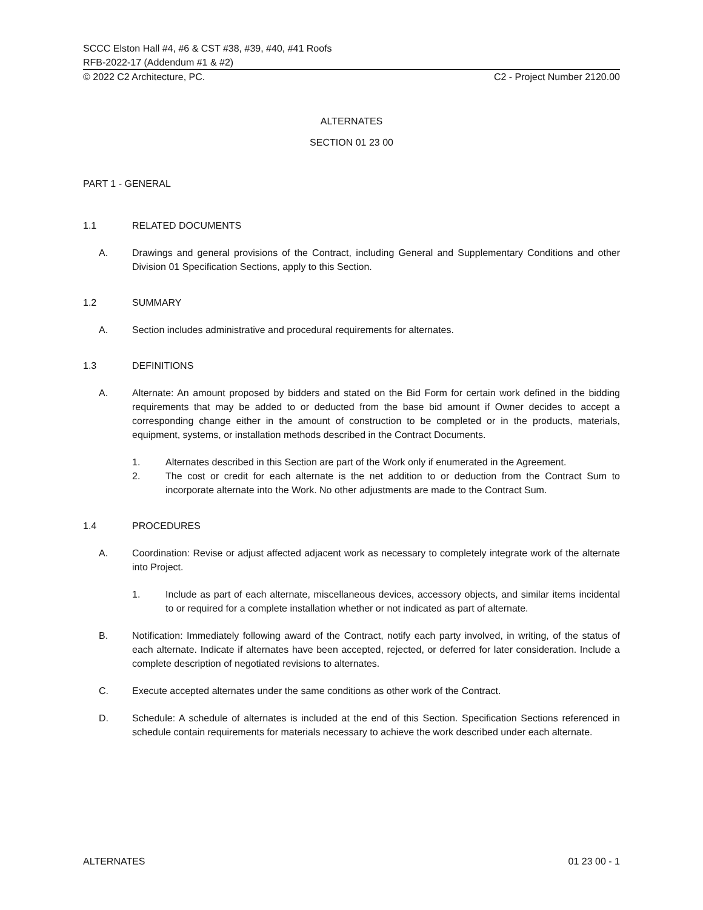SCCC Elston Hall #4, #6 & CST #38, #39, #40, #41 Roofs
RFB-2022-17 (Addendum #1 & #2)
© 2022 C2 Architecture, PC. C2 - Project Number 2120.00
ALTERNATES
SECTION 01 23 00
PART 1 - GENERAL
1.1 RELATED DOCUMENTS
A. Drawings and general provisions of the Contract, including General and Supplementary Conditions and other Division 01 Specification Sections, apply to this Section.
1.2 SUMMARY
A. Section includes administrative and procedural requirements for alternates.
1.3 DEFINITIONS
A. Alternate: An amount proposed by bidders and stated on the Bid Form for certain work defined in the bidding requirements that may be added to or deducted from the base bid amount if Owner decides to accept a corresponding change either in the amount of construction to be completed or in the products, materials, equipment, systems, or installation methods described in the Contract Documents.
1. Alternates described in this Section are part of the Work only if enumerated in the Agreement.
2. The cost or credit for each alternate is the net addition to or deduction from the Contract Sum to incorporate alternate into the Work. No other adjustments are made to the Contract Sum.
1.4 PROCEDURES
A. Coordination: Revise or adjust affected adjacent work as necessary to completely integrate work of the alternate into Project.
1. Include as part of each alternate, miscellaneous devices, accessory objects, and similar items incidental to or required for a complete installation whether or not indicated as part of alternate.
B. Notification: Immediately following award of the Contract, notify each party involved, in writing, of the status of each alternate. Indicate if alternates have been accepted, rejected, or deferred for later consideration. Include a complete description of negotiated revisions to alternates.
C. Execute accepted alternates under the same conditions as other work of the Contract.
D. Schedule: A schedule of alternates is included at the end of this Section. Specification Sections referenced in schedule contain requirements for materials necessary to achieve the work described under each alternate.
ALTERNATES 01 23 00 - 1